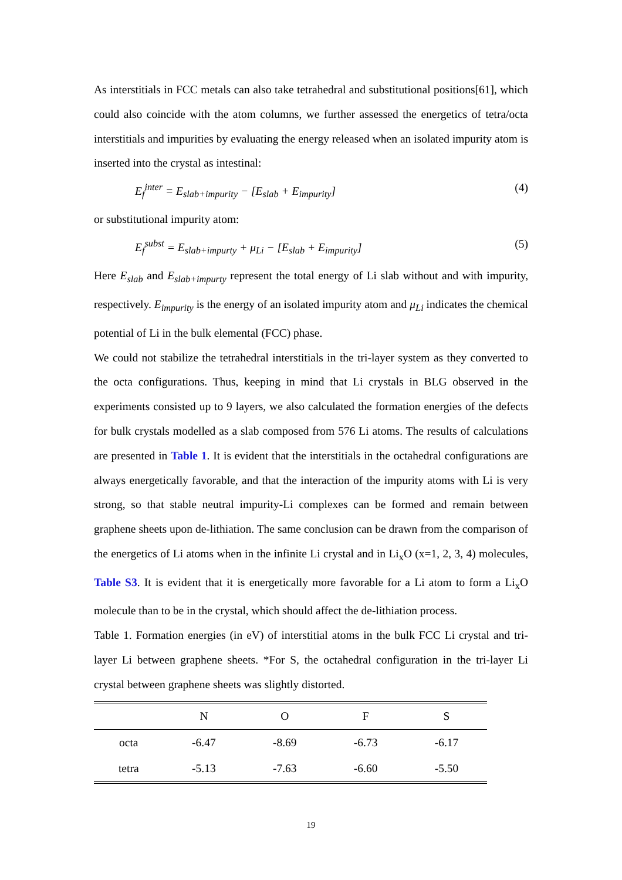As interstitials in FCC metals can also take tetrahedral and substitutional positions[61], which could also coincide with the atom columns, we further assessed the energetics of tetra/octa interstitials and impurities by evaluating the energy released when an isolated impurity atom is inserted into the crystal as intestinal:
E<sub>f</sub><sup>inter</sup> = E<sub>slab+impurity</sub> − [E<sub>slab</sub> + E<sub>impurity</sub>] (4)
or substitutional impurity atom:
E<sub>f</sub><sup>subst</sup> = E<sub>slab+impurty</sub> + μ<sub>Li</sub> − [E<sub>slab</sub> + E<sub>impurity</sub>] (5)
Here E<sub>slab</sub> and E<sub>slab+impurty</sub> represent the total energy of Li slab without and with impurity, respectively. E<sub>impurity</sub> is the energy of an isolated impurity atom and μ<sub>Li</sub> indicates the chemical potential of Li in the bulk elemental (FCC) phase.
We could not stabilize the tetrahedral interstitials in the tri-layer system as they converted to the octa configurations. Thus, keeping in mind that Li crystals in BLG observed in the experiments consisted up to 9 layers, we also calculated the formation energies of the defects for bulk crystals modelled as a slab composed from 576 Li atoms. The results of calculations are presented in Table 1. It is evident that the interstitials in the octahedral configurations are always energetically favorable, and that the interaction of the impurity atoms with Li is very strong, so that stable neutral impurity-Li complexes can be formed and remain between graphene sheets upon de-lithiation. The same conclusion can be drawn from the comparison of the energetics of Li atoms when in the infinite Li crystal and in Li<sub>x</sub>O (x=1, 2, 3, 4) molecules, Table S3. It is evident that it is energetically more favorable for a Li atom to form a Li<sub>x</sub>O molecule than to be in the crystal, which should affect the de-lithiation process.
Table 1. Formation energies (in eV) of interstitial atoms in the bulk FCC Li crystal and tri-layer Li between graphene sheets. *For S, the octahedral configuration in the tri-layer Li crystal between graphene sheets was slightly distorted.
| | N | O | F | S |
| --- | --- | --- | --- | --- |
| octa | -6.47 | -8.69 | -6.73 | -6.17 |
| tetra | -5.13 | -7.63 | -6.60 | -5.50 |
19